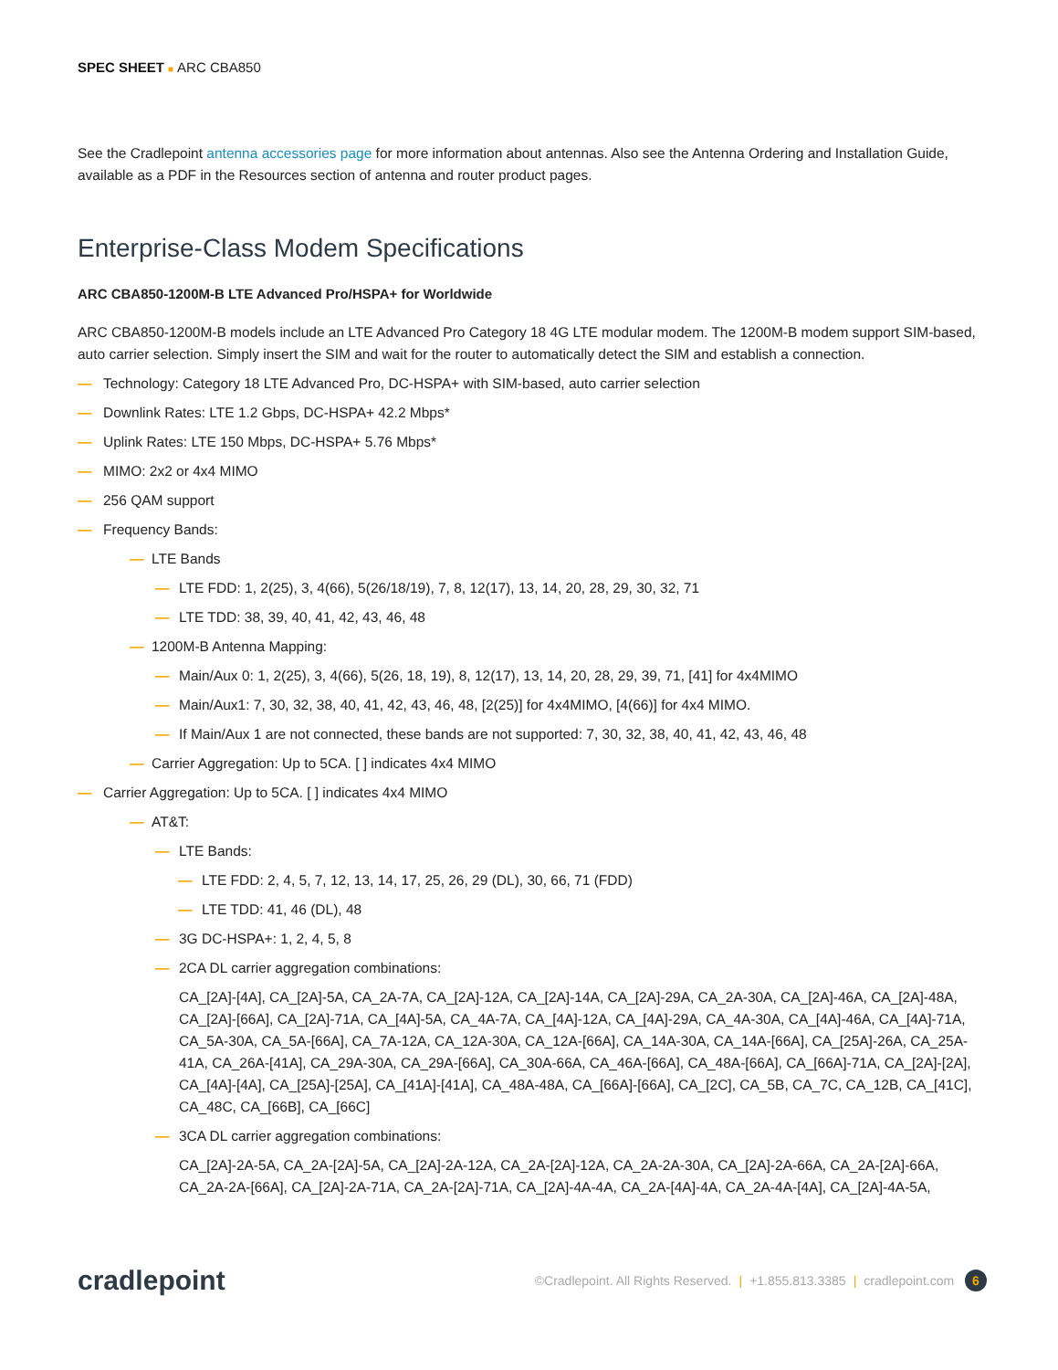SPEC SHEET ■ ARC CBA850
See the Cradlepoint antenna accessories page for more information about antennas. Also see the Antenna Ordering and Installation Guide, available as a PDF in the Resources section of antenna and router product pages.
Enterprise-Class Modem Specifications
ARC CBA850-1200M-B LTE Advanced Pro/HSPA+ for Worldwide
ARC CBA850-1200M-B models include an LTE Advanced Pro Category 18 4G LTE modular modem. The 1200M-B modem support SIM-based, auto carrier selection. Simply insert the SIM and wait for the router to automatically detect the SIM and establish a connection.
— Technology: Category 18 LTE Advanced Pro, DC-HSPA+ with SIM-based, auto carrier selection
— Downlink Rates: LTE 1.2 Gbps, DC-HSPA+ 42.2 Mbps*
— Uplink Rates: LTE 150 Mbps, DC-HSPA+ 5.76 Mbps*
— MIMO: 2x2 or 4x4 MIMO
— 256 QAM support
— Frequency Bands:
— LTE Bands
— LTE FDD: 1, 2(25), 3, 4(66), 5(26/18/19), 7, 8, 12(17), 13, 14, 20, 28, 29, 30, 32, 71
— LTE TDD: 38, 39, 40, 41, 42, 43, 46, 48
— 1200M-B Antenna Mapping:
— Main/Aux 0: 1, 2(25), 3, 4(66), 5(26, 18, 19), 8, 12(17), 13, 14, 20, 28, 29, 39, 71, [41] for 4x4MIMO
— Main/Aux1: 7, 30, 32, 38, 40, 41, 42, 43, 46, 48, [2(25)] for 4x4MIMO, [4(66)] for 4x4 MIMO.
— If Main/Aux 1 are not connected, these bands are not supported: 7, 30, 32, 38, 40, 41, 42, 43, 46, 48
— Carrier Aggregation: Up to 5CA. [ ] indicates 4x4 MIMO
— Carrier Aggregation: Up to 5CA. [ ] indicates 4x4 MIMO
— AT&T:
— LTE Bands:
— LTE FDD: 2, 4, 5, 7, 12, 13, 14, 17, 25, 26, 29 (DL), 30, 66, 71 (FDD)
— LTE TDD: 41, 46 (DL), 48
— 3G DC-HSPA+: 1, 2, 4, 5, 8
— 2CA DL carrier aggregation combinations:
CA_[2A]-[4A], CA_[2A]-5A, CA_2A-7A, CA_[2A]-12A, CA_[2A]-14A, CA_[2A]-29A, CA_2A-30A, CA_[2A]-46A, CA_[2A]-48A, CA_[2A]-[66A], CA_[2A]-71A, CA_[4A]-5A, CA_4A-7A, CA_[4A]-12A, CA_[4A]-29A, CA_4A-30A, CA_[4A]-46A, CA_[4A]-71A, CA_5A-30A, CA_5A-[66A], CA_7A-12A, CA_12A-30A, CA_12A-[66A], CA_14A-30A, CA_14A-[66A], CA_[25A]-26A, CA_25A-41A, CA_26A-[41A], CA_29A-30A, CA_29A-[66A], CA_30A-66A, CA_46A-[66A], CA_48A-[66A], CA_[66A]-71A, CA_[2A]-[2A], CA_[4A]-[4A], CA_[25A]-[25A], CA_[41A]-[41A], CA_48A-48A, CA_[66A]-[66A], CA_[2C], CA_5B, CA_7C, CA_12B, CA_[41C], CA_48C, CA_[66B], CA_[66C]
— 3CA DL carrier aggregation combinations:
CA_[2A]-2A-5A, CA_2A-[2A]-5A, CA_[2A]-2A-12A, CA_2A-[2A]-12A, CA_2A-2A-30A, CA_[2A]-2A-66A, CA_2A-[2A]-66A, CA_2A-2A-[66A], CA_[2A]-2A-71A, CA_2A-[2A]-71A, CA_[2A]-4A-4A, CA_2A-[4A]-4A, CA_2A-4A-[4A], CA_[2A]-4A-5A,
cradlepoint
©Cradlepoint. All Rights Reserved. | +1.855.813.3385 | cradlepoint.com 6